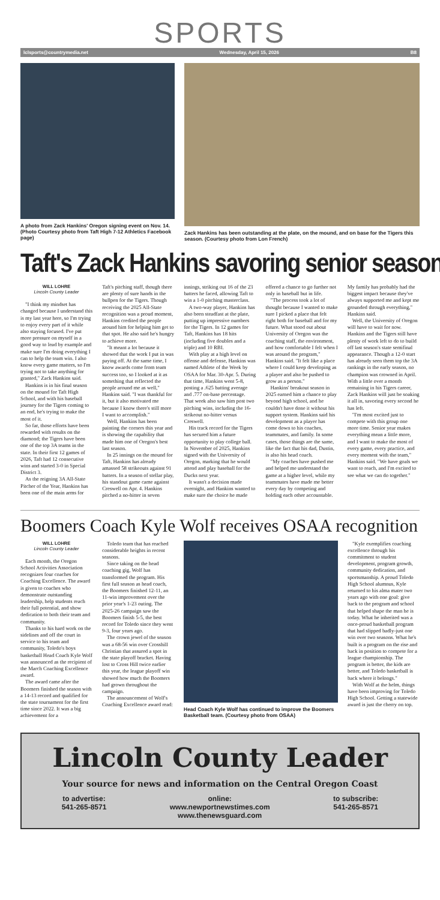SPORTS
lclsports@countrymedia.net Wednesday, April 15, 2026 B8
A photo from Zack Hankins' Oregon signing event on Nov. 14. (Photo Courtesy photo from Taft High 7-12 Athletics Facebook page)
Zack Hankins has been outstanding at the plate, on the mound, and on base for the Tigers this season. (Courtesy photo from Lon French)
Taft's Zack Hankins savoring senior season
WILL LOHRE
Lincoln County Leader
"I think my mindset has changed because I understand this is my last year here, so I'm trying to enjoy every part of it while also staying focused. I've put more pressure on myself in a good way to lead by example and make sure I'm doing everything I can to help the team win. I also know every game matters, so I'm trying not to take anything for granted," Zack Hankins said.
Hankins is in his final season on the mound for Taft High School, and with his baseball journey for the Tigers coming to an end, he's trying to make the most of it.
So far, those efforts have been rewarded with results on the diamond; the Tigers have been one of the top 3A teams in the state. In their first 12 games of 2026, Taft had 12 consecutive wins and started 3-0 in Special District 3.
As the reigning 3A All-State Pitcher of the Year, Hankins has been one of the main arms for Taft's pitching staff, though there are plenty of sure hands in the bullpen for the Tigers. Though receiving the 2025 All-State recognition was a proud moment, Hankins credited the people around him for helping him get to that spot. He also said he's hungry to achieve more.
"It meant a lot because it showed that the work I put in was paying off. At the same time, I know awards come from team success too, so I looked at it as something that reflected the people around me as well," Hankins said. "I was thankful for it, but it also motivated me because I know there's still more I want to accomplish."
Well, Hankins has been painting the corners this year and is showing the capability that made him one of Oregon's best last season.
In 25 innings on the mound for Taft, Hankins has already amassed 58 strikeouts against 91 batters. In a season of stellar play, his standout game came against Creswell on Apr. 4. Hankins pitched a no-hitter in seven innings, striking out 16 of the 23 batters he faced, allowing Taft to win a 1-0 pitching masterclass.
A two-way player, Hankins has also been steadfast at the plate, putting up impressive numbers for the Tigers. In 12 games for Taft, Hankins has 18 hits (including five doubles and a triple) and 10 RBI.
With play at a high level on offense and defense, Hankins was named Athlete of the Week by OSAA for Mar. 30-Apr. 5. During that time, Hankins went 5-8, posting a .625 batting average and .777 on-base percentage. That week also saw him post two pitching wins, including the 16-strikeout no-hitter versus Creswell.
His track record for the Tigers has secured him a future opportunity to play college ball. In November of 2025, Hankins signed with the University of Oregon, marking that he would attend and play baseball for the Ducks next year.
It wasn't a decision made overnight, and Hankins wanted to make sure the choice he made offered a chance to go further not only in baseball but in life.
"The process took a lot of thought because I wanted to make sure I picked a place that felt right both for baseball and for my future. What stood out about University of Oregon was the coaching staff, the environment, and how comfortable I felt when I was around the program," Hankins said. "It felt like a place where I could keep developing as a player and also be pushed to grow as a person."
Hankins' breakout season in 2025 earned him a chance to play beyond high school, and he couldn't have done it without his support system. Hankins said his development as a player has come down to his coaches, teammates, and family. In some cases, those things are the same, like the fact that his dad, Dustin, is also his head coach.
"My coaches have pushed me and helped me understand the game at a higher level, while my teammates have made me better every day by competing and holding each other accountable. My family has probably had the biggest impact because they've always supported me and kept me grounded through everything," Hankins said.
Well, the University of Oregon will have to wait for now. Hankins and the Tigers still have plenty of work left to do to build off last season's state semifinal appearance. Though a 12-0 start has already seen them top the 3A rankings in the early season, no champion was crowned in April. With a little over a month remaining in his Tigers career, Zack Hankins will just be soaking it all in, savoring every second he has left.
"I'm most excited just to compete with this group one more time. Senior year makes everything mean a little more, and I want to make the most of every game, every practice, and every moment with the team," Hankins said. "We have goals we want to reach, and I'm excited to see what we can do together."
Boomers Coach Kyle Wolf receives OSAA recognition
WILL LOHRE
Lincoln County Leader
Each month, the Oregon School Activities Association recognizes four coaches for Coaching Excellence. The award is given to coaches who demonstrate outstanding leadership, help students reach their full potential, and show dedication to both their team and community.
Thanks to his hard work on the sidelines and off the court in service to his team and community, Toledo's boys basketball Head Coach Kyle Wolf was announced as the recipient of the March Coaching Excellence award.
The award came after the Boomers finished the season with a 14-13 record and qualified for the state tournament for the first time since 2022. It was a big achievement for a
Toledo team that has reached considerable heights in recent seasons.
Since taking on the head coaching gig, Wolf has transformed the program. His first full season as head coach, the Boomers finished 12-11, an 11-win improvement over the prior year's 1-23 outing. The 2025-26 campaign saw the Boomers finish 5-5, the best record for Toledo since they went 9-3, four years ago.
The crown jewel of the season was a 68-56 win over Crosshill Christian that assured a spot in the state playoff bracket. Having lost to Cross Hill twice earlier this year, the league playoff win showed how much the Boomers had grown throughout the campaign.
The announcement of Wolf's Coaching Excellence award read:
Head Coach Kyle Wolf has continued to improve the Boomers Basketball team. (Courtesy photo from OSAA)
"Kyle exemplifies coaching excellence through his commitment to student development, program growth, community dedication, and sportsmanship. A proud Toledo High School alumnus, Kyle returned to his alma mater two years ago with one goal: give back to the program and school that helped shape the man he is today. What he inherited was a once-proud basketball program that had slipped badly-just one win over two seasons. What he's built is a program on the rise and back in position to compete for a league championship. The program is better, the kids are better, and Toledo basketball is back where it belongs."
With Wolf at the helm, things have been improving for Toledo High School. Getting a statewide award is just the cherry on top.
Lincoln County Leader
Your source for news and information on the Central Oregon Coast
to advertise:
541-265-8571
online:
www.newportnewstimes.com
www.thenewsguard.com
to subscribe:
541-265-8571